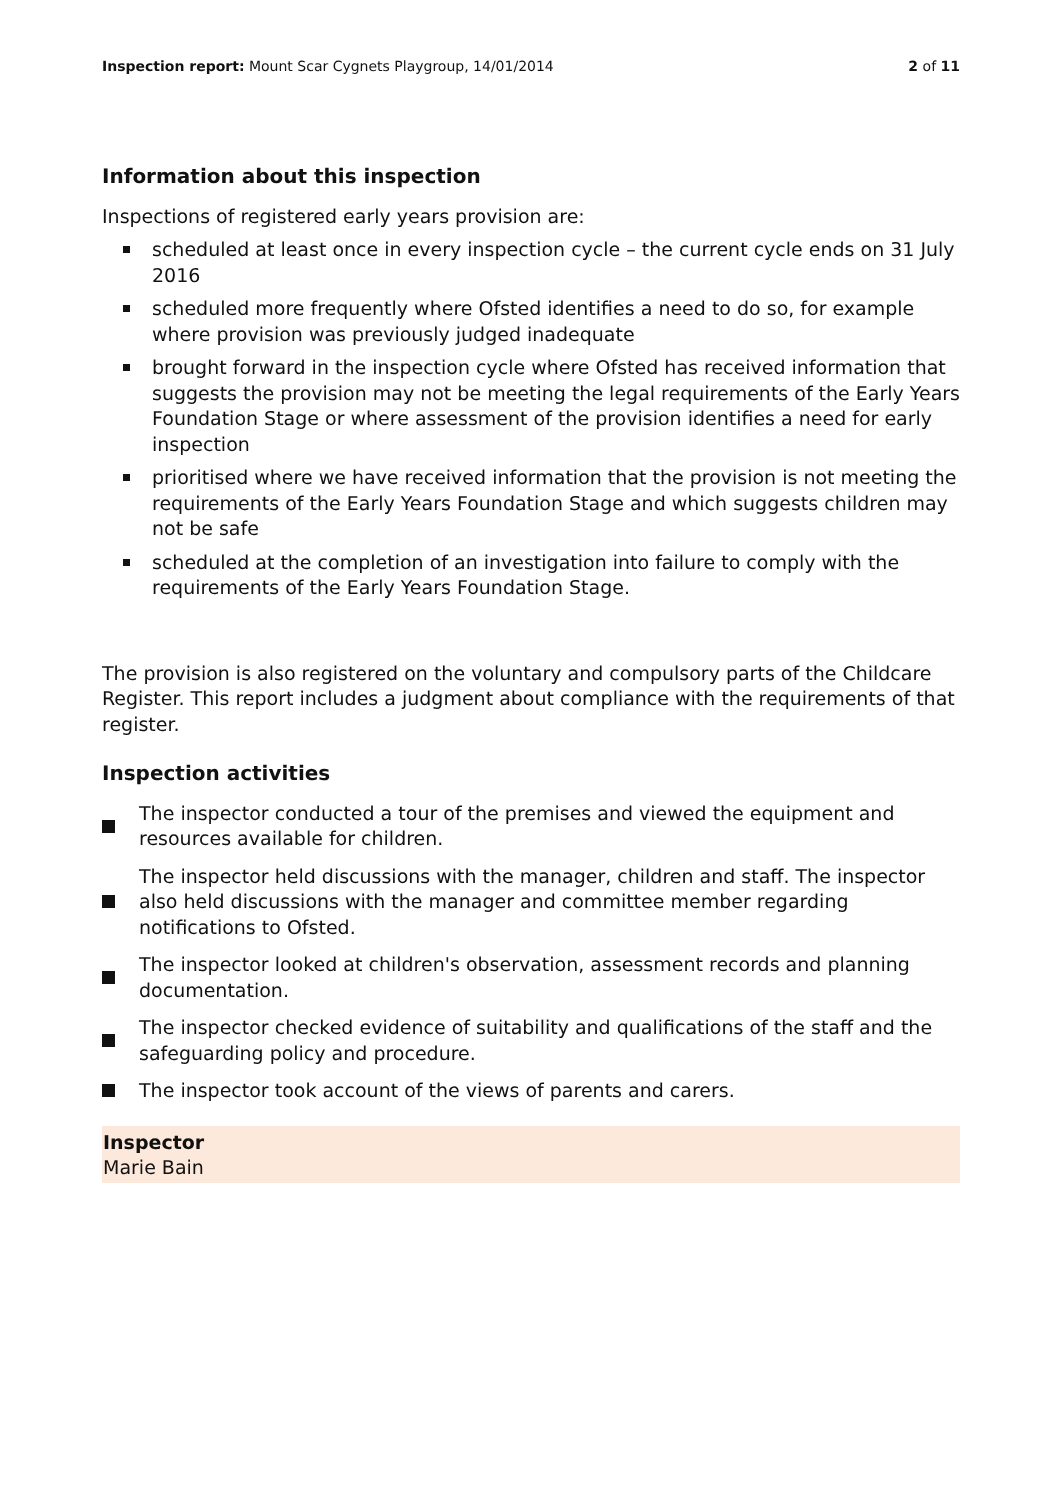Inspection report: Mount Scar Cygnets Playgroup, 14/01/2014
2 of 11
Information about this inspection
Inspections of registered early years provision are:
scheduled at least once in every inspection cycle – the current cycle ends on 31 July 2016
scheduled more frequently where Ofsted identifies a need to do so, for example where provision was previously judged inadequate
brought forward in the inspection cycle where Ofsted has received information that suggests the provision may not be meeting the legal requirements of the Early Years Foundation Stage or where assessment of the provision identifies a need for early inspection
prioritised where we have received information that the provision is not meeting the requirements of the Early Years Foundation Stage and which suggests children may not be safe
scheduled at the completion of an investigation into failure to comply with the requirements of the Early Years Foundation Stage.
The provision is also registered on the voluntary and compulsory parts of the Childcare Register. This report includes a judgment about compliance with the requirements of that register.
Inspection activities
The inspector conducted a tour of the premises and viewed the equipment and resources available for children.
The inspector held discussions with the manager, children and staff. The inspector also held discussions with the manager and committee member regarding notifications to Ofsted.
The inspector looked at children's observation, assessment records and planning documentation.
The inspector checked evidence of suitability and qualifications of the staff and the safeguarding policy and procedure.
The inspector took account of the views of parents and carers.
Inspector
Marie Bain